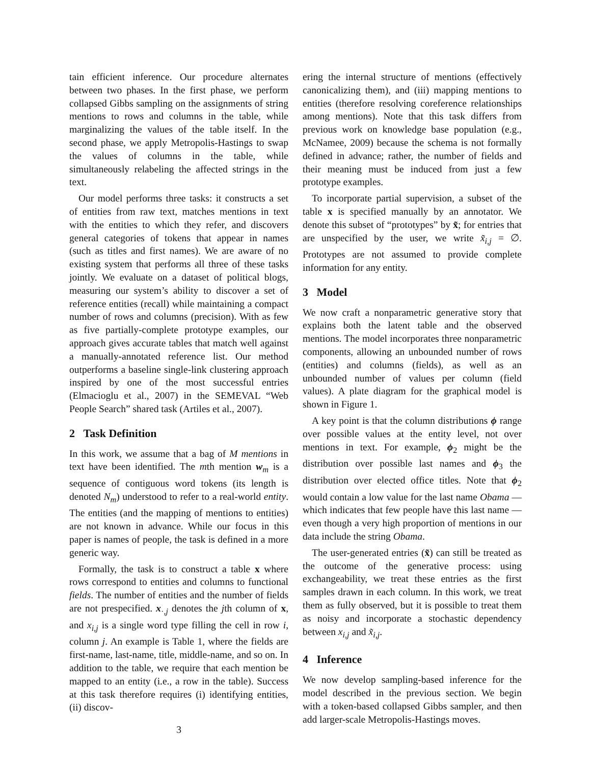tain efficient inference. Our procedure alternates between two phases. In the first phase, we perform collapsed Gibbs sampling on the assignments of string mentions to rows and columns in the table, while marginalizing the values of the table itself. In the second phase, we apply Metropolis-Hastings to swap the values of columns in the table, while simultaneously relabeling the affected strings in the text.
Our model performs three tasks: it constructs a set of entities from raw text, matches mentions in text with the entities to which they refer, and discovers general categories of tokens that appear in names (such as titles and first names). We are aware of no existing system that performs all three of these tasks jointly. We evaluate on a dataset of political blogs, measuring our system’s ability to discover a set of reference entities (recall) while maintaining a compact number of rows and columns (precision). With as few as five partially-complete prototype examples, our approach gives accurate tables that match well against a manually-annotated reference list. Our method outperforms a baseline single-link clustering approach inspired by one of the most successful entries (Elmacioglu et al., 2007) in the SEMEVAL “Web People Search” shared task (Artiles et al., 2007).
2 Task Definition
In this work, we assume that a bag of M mentions in text have been identified. The mth mention w<sub>m</sub> is a sequence of contiguous word tokens (its length is denoted N<sub>m</sub>) understood to refer to a real-world entity. The entities (and the mapping of mentions to entities) are not known in advance. While our focus in this paper is names of people, the task is defined in a more generic way.
Formally, the task is to construct a table x where rows correspond to entities and columns to functional fields. The number of entities and the number of fields are not prespecified. x<sub>·,j</sub> denotes the jth column of x, and x<sub>i,j</sub> is a single word type filling the cell in row i, column j. An example is Table 1, where the fields are first-name, last-name, title, middle-name, and so on. In addition to the table, we require that each mention be mapped to an entity (i.e., a row in the table). Success at this task therefore requires (i) identifying entities, (ii) discov-
3
ering the internal structure of mentions (effectively canonicalizing them), and (iii) mapping mentions to entities (therefore resolving coreference relationships among mentions). Note that this task differs from previous work on knowledge base population (e.g., McNamee, 2009) because the schema is not formally defined in advance; rather, the number of fields and their meaning must be induced from just a few prototype examples.
To incorporate partial supervision, a subset of the table x is specified manually by an annotator. We denote this subset of “prototypes” by x̃; for entries that are unspecified by the user, we write x̃<sub>i,j</sub> = ∅. Prototypes are not assumed to provide complete information for any entity.
3 Model
We now craft a nonparametric generative story that explains both the latent table and the observed mentions. The model incorporates three nonparametric components, allowing an unbounded number of rows (entities) and columns (fields), as well as an unbounded number of values per column (field values). A plate diagram for the graphical model is shown in Figure 1.
A key point is that the column distributions ϕ range over possible values at the entity level, not over mentions in text. For example, ϕ<sub>2</sub> might be the distribution over possible last names and ϕ<sub>3</sub> the distribution over elected office titles. Note that ϕ<sub>2</sub> would contain a low value for the last name Obama — which indicates that few people have this last name — even though a very high proportion of mentions in our data include the string Obama.
The user-generated entries (x̃) can still be treated as the outcome of the generative process: using exchangeability, we treat these entries as the first samples drawn in each column. In this work, we treat them as fully observed, but it is possible to treat them as noisy and incorporate a stochastic dependency between x<sub>i,j</sub> and x̃<sub>i,j</sub>.
4 Inference
We now develop sampling-based inference for the model described in the previous section. We begin with a token-based collapsed Gibbs sampler, and then add larger-scale Metropolis-Hastings moves.